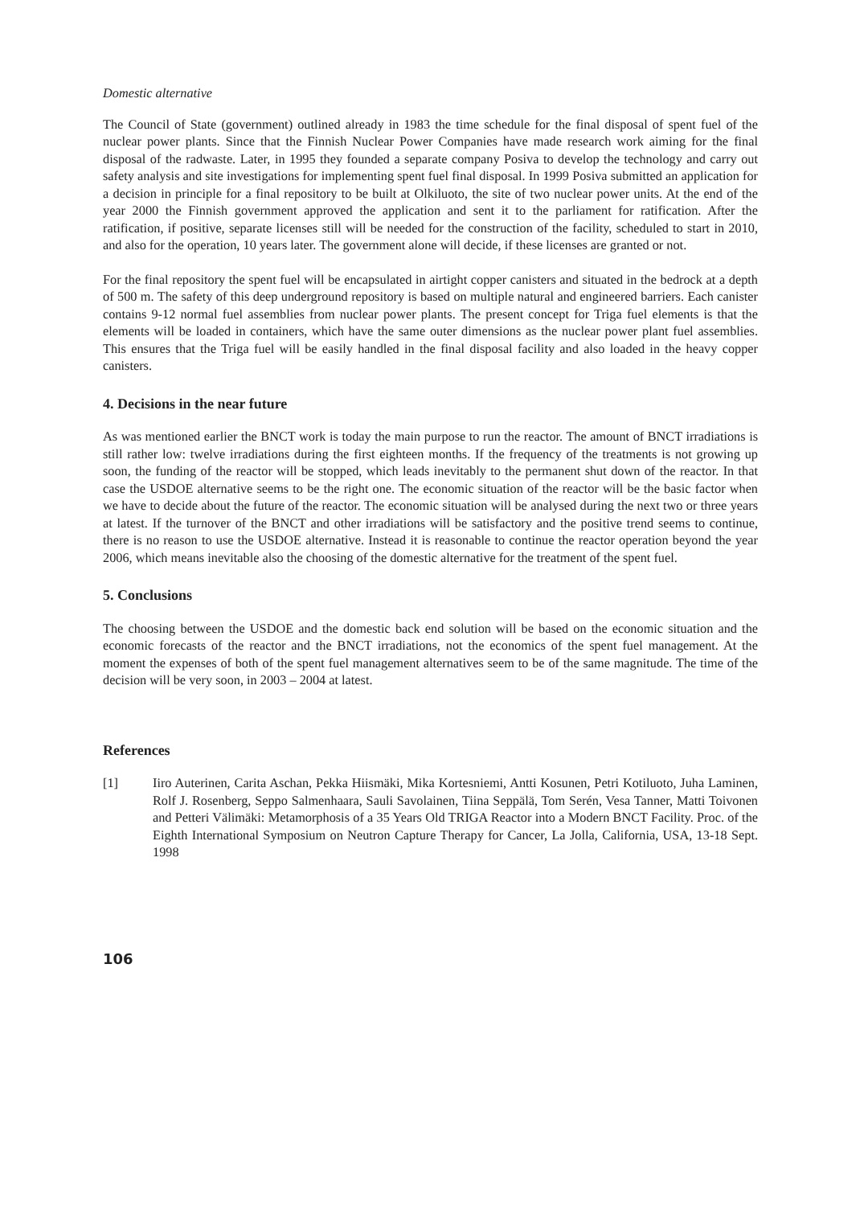Domestic alternative
The Council of State (government) outlined already in 1983 the time schedule for the final disposal of spent fuel of the nuclear power plants. Since that the Finnish Nuclear Power Companies have made research work aiming for the final disposal of the radwaste. Later, in 1995 they founded a separate company Posiva to develop the technology and carry out safety analysis and site investigations for implementing spent fuel final disposal. In 1999 Posiva submitted an application for a decision in principle for a final repository to be built at Olkiluoto, the site of two nuclear power units. At the end of the year 2000 the Finnish government approved the application and sent it to the parliament for ratification. After the ratification, if positive, separate licenses still will be needed for the construction of the facility, scheduled to start in 2010, and also for the operation, 10 years later. The government alone will decide, if these licenses are granted or not.
For the final repository the spent fuel will be encapsulated in airtight copper canisters and situated in the bedrock at a depth of 500 m. The safety of this deep underground repository is based on multiple natural and engineered barriers. Each canister contains 9-12 normal fuel assemblies from nuclear power plants. The present concept for Triga fuel elements is that the elements will be loaded in containers, which have the same outer dimensions as the nuclear power plant fuel assemblies. This ensures that the Triga fuel will be easily handled in the final disposal facility and also loaded in the heavy copper canisters.
4. Decisions in the near future
As was mentioned earlier the BNCT work is today the main purpose to run the reactor. The amount of BNCT irradiations is still rather low: twelve irradiations during the first eighteen months. If the frequency of the treatments is not growing up soon, the funding of the reactor will be stopped, which leads inevitably to the permanent shut down of the reactor. In that case the USDOE alternative seems to be the right one. The economic situation of the reactor will be the basic factor when we have to decide about the future of the reactor. The economic situation will be analysed during the next two or three years at latest. If the turnover of the BNCT and other irradiations will be satisfactory and the positive trend seems to continue, there is no reason to use the USDOE alternative. Instead it is reasonable to continue the reactor operation beyond the year 2006, which means inevitable also the choosing of the domestic alternative for the treatment of the spent fuel.
5. Conclusions
The choosing between the USDOE and the domestic back end solution will be based on the economic situation and the economic forecasts of the reactor and the BNCT irradiations, not the economics of the spent fuel management. At the moment the expenses of both of the spent fuel management alternatives seem to be of the same magnitude. The time of the decision will be very soon, in 2003 – 2004 at latest.
References
[1] Iiro Auterinen, Carita Aschan, Pekka Hiismäki, Mika Kortesniemi, Antti Kosunen, Petri Kotiluoto, Juha Laminen, Rolf J. Rosenberg, Seppo Salmenhaara, Sauli Savolainen, Tiina Seppälä, Tom Serén, Vesa Tanner, Matti Toivonen and Petteri Välimäki: Metamorphosis of a 35 Years Old TRIGA Reactor into a Modern BNCT Facility. Proc. of the Eighth International Symposium on Neutron Capture Therapy for Cancer, La Jolla, California, USA, 13-18 Sept. 1998
106